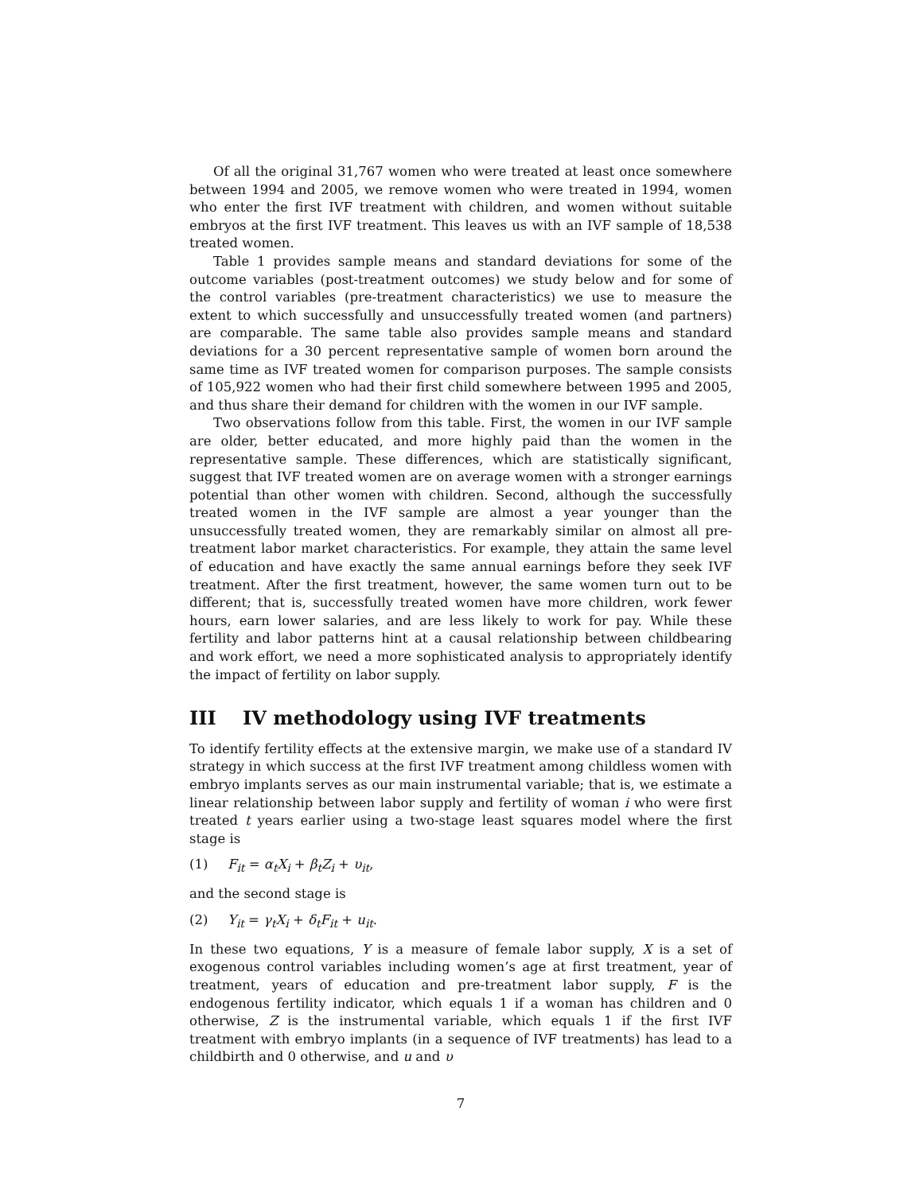Of all the original 31,767 women who were treated at least once somewhere between 1994 and 2005, we remove women who were treated in 1994, women who enter the first IVF treatment with children, and women without suitable embryos at the first IVF treatment. This leaves us with an IVF sample of 18,538 treated women.
Table 1 provides sample means and standard deviations for some of the outcome variables (post-treatment outcomes) we study below and for some of the control variables (pre-treatment characteristics) we use to measure the extent to which successfully and unsuccessfully treated women (and partners) are comparable. The same table also provides sample means and standard deviations for a 30 percent representative sample of women born around the same time as IVF treated women for comparison purposes. The sample consists of 105,922 women who had their first child somewhere between 1995 and 2005, and thus share their demand for children with the women in our IVF sample.
Two observations follow from this table. First, the women in our IVF sample are older, better educated, and more highly paid than the women in the representative sample. These differences, which are statistically significant, suggest that IVF treated women are on average women with a stronger earnings potential than other women with children. Second, although the successfully treated women in the IVF sample are almost a year younger than the unsuccessfully treated women, they are remarkably similar on almost all pre-treatment labor market characteristics. For example, they attain the same level of education and have exactly the same annual earnings before they seek IVF treatment. After the first treatment, however, the same women turn out to be different; that is, successfully treated women have more children, work fewer hours, earn lower salaries, and are less likely to work for pay. While these fertility and labor patterns hint at a causal relationship between childbearing and work effort, we need a more sophisticated analysis to appropriately identify the impact of fertility on labor supply.
III IV methodology using IVF treatments
To identify fertility effects at the extensive margin, we make use of a standard IV strategy in which success at the first IVF treatment among childless women with embryo implants serves as our main instrumental variable; that is, we estimate a linear relationship between labor supply and fertility of woman i who were first treated t years earlier using a two-stage least squares model where the first stage is
(1) F<sub>it</sub> = α<sub>t</sub>X<sub>i</sub> + β<sub>t</sub>Z<sub>i</sub> + υ<sub>it</sub>,
and the second stage is
(2) Y<sub>it</sub> = γ<sub>t</sub>X<sub>i</sub> + δ<sub>t</sub>F<sub>it</sub> + u<sub>it</sub>.
In these two equations, Y is a measure of female labor supply, X is a set of exogenous control variables including women’s age at first treatment, year of treatment, years of education and pre-treatment labor supply, F is the endogenous fertility indicator, which equals 1 if a woman has children and 0 otherwise, Z is the instrumental variable, which equals 1 if the first IVF treatment with embryo implants (in a sequence of IVF treatments) has lead to a childbirth and 0 otherwise, and u and υ
7